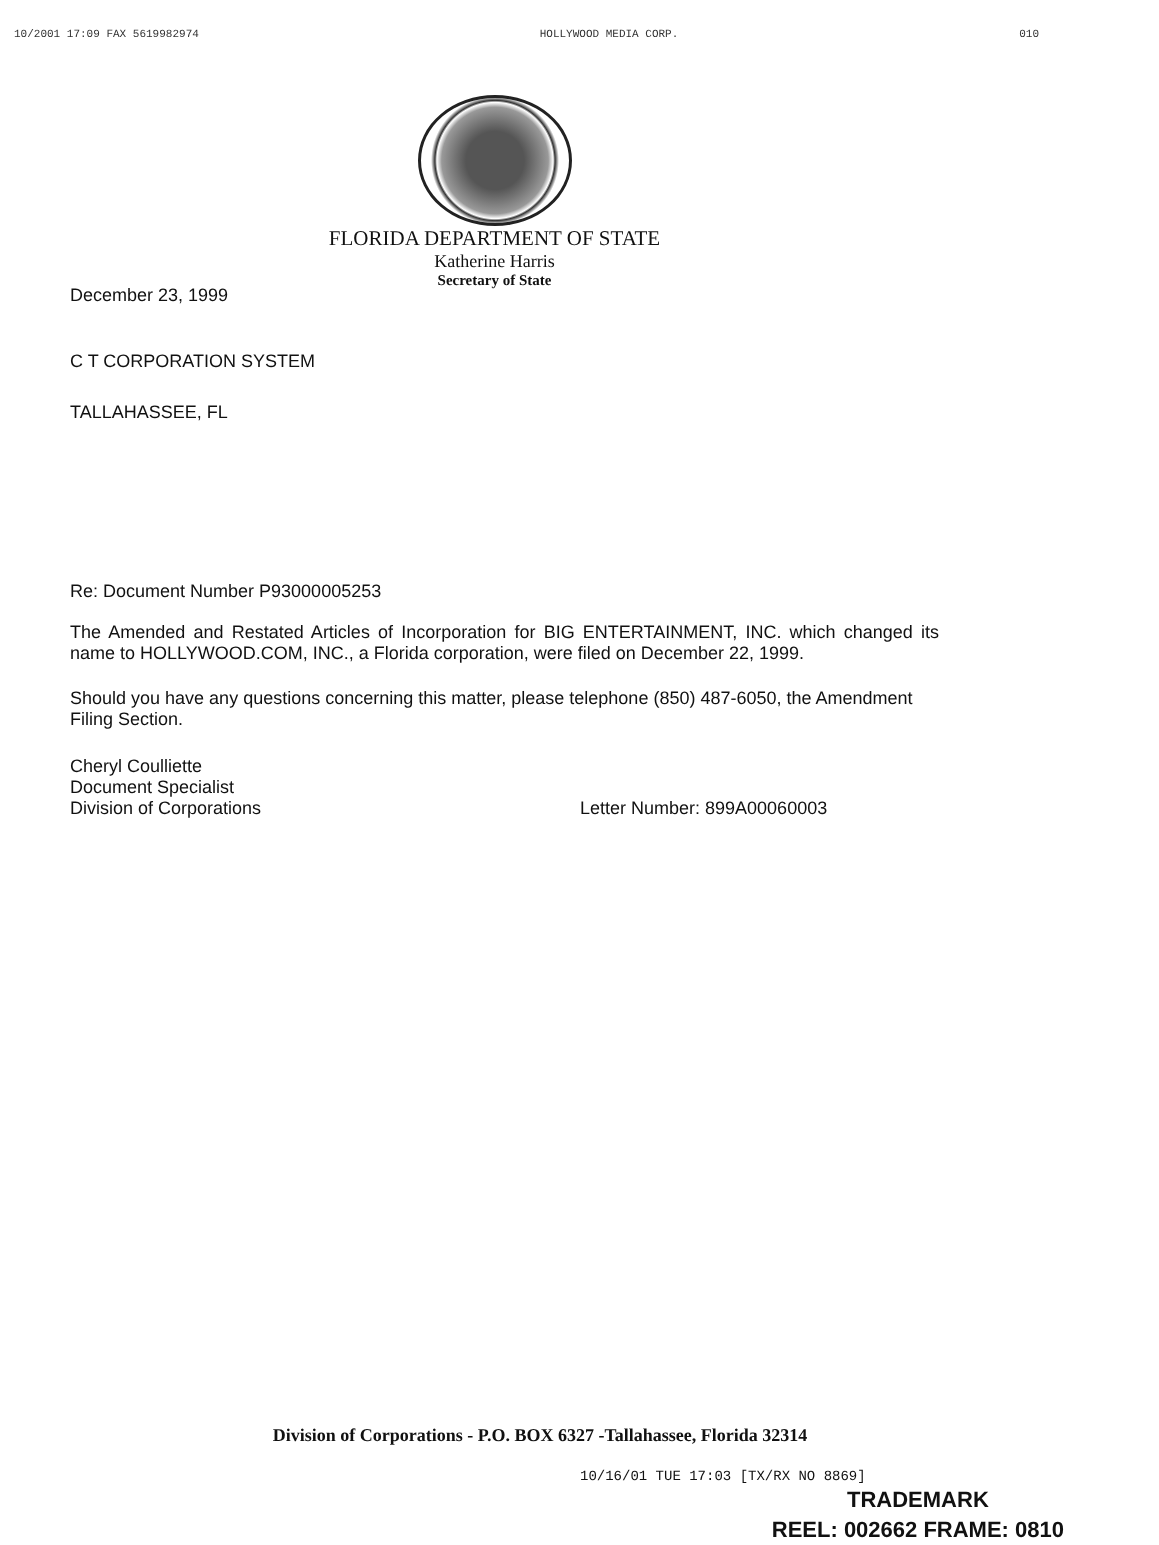10/2001 17:09 FAX 5619982974 HOLLYWOOD MEDIA CORP. 010
FLORIDA DEPARTMENT OF STATE
Katherine Harris
Secretary of State
December 23, 1999
C T CORPORATION SYSTEM
TALLAHASSEE, FL
Re: Document Number P93000005253
The Amended and Restated Articles of Incorporation for BIG ENTERTAINMENT, INC. which changed its name to HOLLYWOOD.COM, INC., a Florida corporation, were filed on December 22, 1999.
Should you have any questions concerning this matter, please telephone (850) 487-6050, the Amendment Filing Section.
Cheryl Coulliette
Document Specialist
Division of Corporations
Letter Number: 899A00060003
Division of Corporations - P.O. BOX 6327 -Tallahassee, Florida 32314
10/16/01 TUE 17:03 [TX/RX NO 8869]
TRADEMARK
REEL: 002662 FRAME: 0810